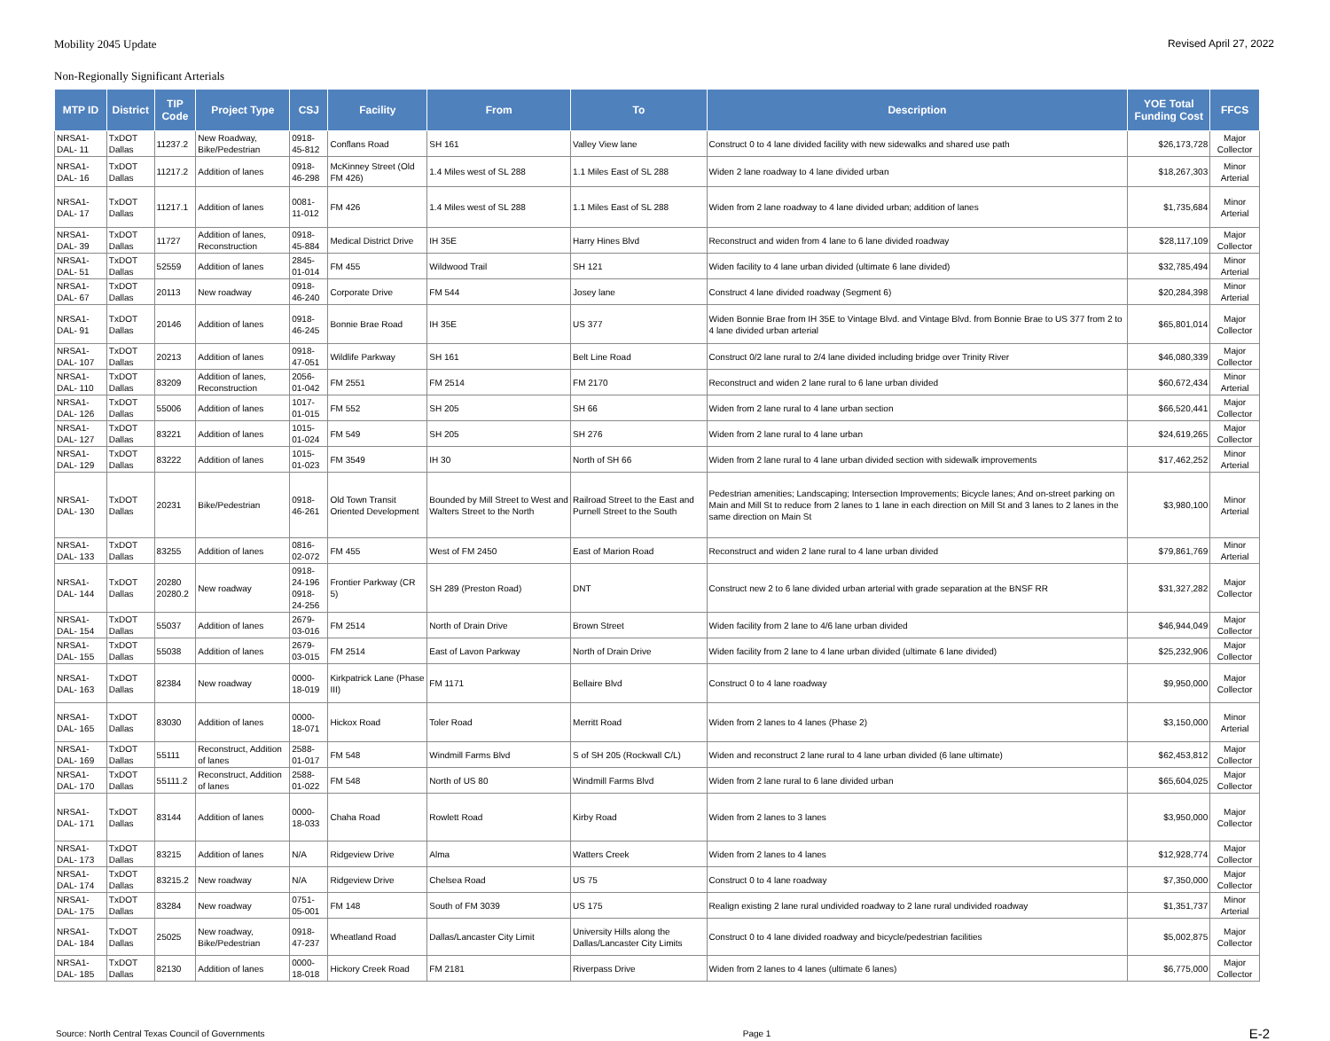Mobility 2045 Update Revised April 27, 2022
Non-Regionally Significant Arterials
| MTP ID | District | TIP Code | Project Type | CSJ | Facility | From | To | Description | YOE Total Funding Cost | FFCS |
| --- | --- | --- | --- | --- | --- | --- | --- | --- | --- | --- |
| NRSA1-DAL- 11 | TxDOT Dallas | 11237.2 | New Roadway, Bike/Pedestrian | 0918-45-812 | Conflans Road | SH 161 | Valley View lane | Construct 0 to 4 lane divided facility with new sidewalks and shared use path | $26,173,728 | Major Collector |
| NRSA1-DAL- 16 | TxDOT Dallas | 11217.2 | Addition of lanes | 0918-46-298 | McKinney Street (Old FM 426) | 1.4 Miles west of SL 288 | 1.1 Miles East of SL 288 | Widen 2 lane roadway to 4 lane divided urban | $18,267,303 | Minor Arterial |
| NRSA1-DAL- 17 | TxDOT Dallas | 11217.1 | Addition of lanes | 0081-11-012 | FM 426 | 1.4 Miles west of SL 288 | 1.1 Miles East of SL 288 | Widen from 2 lane roadway to 4 lane divided urban; addition of lanes | $1,735,684 | Minor Arterial |
| NRSA1-DAL- 39 | TxDOT Dallas | 11727 | Addition of lanes, Reconstruction | 0918-45-884 | Medical District Drive | IH 35E | Harry Hines Blvd | Reconstruct and widen from 4 lane to 6 lane divided roadway | $28,117,109 | Major Collector |
| NRSA1-DAL- 51 | TxDOT Dallas | 52559 | Addition of lanes | 2845-01-014 | FM 455 | Wildwood Trail | SH 121 | Widen facility to 4 lane urban divided (ultimate 6 lane divided) | $32,785,494 | Minor Arterial |
| NRSA1-DAL- 67 | TxDOT Dallas | 20113 | New roadway | 0918-46-240 | Corporate Drive | FM 544 | Josey lane | Construct 4 lane divided roadway (Segment 6) | $20,284,398 | Minor Arterial |
| NRSA1-DAL- 91 | TxDOT Dallas | 20146 | Addition of lanes | 0918-46-245 | Bonnie Brae Road | IH 35E | US 377 | Widen Bonnie Brae from IH 35E to Vintage Blvd. and Vintage Blvd. from Bonnie Brae to US 377 from 2 to 4 lane divided urban arterial | $65,801,014 | Major Collector |
| NRSA1-DAL- 107 | TxDOT Dallas | 20213 | Addition of lanes | 0918-47-051 | Wildlife Parkway | SH 161 | Belt Line Road | Construct 0/2 lane rural to 2/4 lane divided including bridge over Trinity River | $46,080,339 | Major Collector |
| NRSA1-DAL- 110 | TxDOT Dallas | 83209 | Addition of lanes, Reconstruction | 2056-01-042 | FM 2551 | FM 2514 | FM 2170 | Reconstruct and widen 2 lane rural to 6 lane urban divided | $60,672,434 | Minor Arterial |
| NRSA1-DAL- 126 | TxDOT Dallas | 55006 | Addition of lanes | 1017-01-015 | FM 552 | SH 205 | SH 66 | Widen from 2 lane rural to 4 lane urban section | $66,520,441 | Major Collector |
| NRSA1-DAL- 127 | TxDOT Dallas | 83221 | Addition of lanes | 1015-01-024 | FM 549 | SH 205 | SH 276 | Widen from 2 lane rural to 4 lane urban | $24,619,265 | Major Collector |
| NRSA1-DAL- 129 | TxDOT Dallas | 83222 | Addition of lanes | 1015-01-023 | FM 3549 | IH 30 | North of SH 66 | Widen from 2 lane rural to 4 lane urban divided section with sidewalk improvements | $17,462,252 | Minor Arterial |
| NRSA1-DAL- 130 | TxDOT Dallas | 20231 | Bike/Pedestrian | 0918-46-261 | Old Town Transit Oriented Development | Bounded by Mill Street to West and Walters Street to the North | Railroad Street to the East and Purnell Street to the South | Pedestrian amenities; Landscaping; Intersection Improvements; Bicycle lanes; And on-street parking on Main and Mill St to reduce from 2 lanes to 1 lane in each direction on Mill St and 3 lanes to 2 lanes in the same direction on Main St | $3,980,100 | Minor Arterial |
| NRSA1-DAL- 133 | TxDOT Dallas | 83255 | Addition of lanes | 0816-02-072 | FM 455 | West of FM 2450 | East of Marion Road | Reconstruct and widen 2 lane rural to 4 lane urban divided | $79,861,769 | Minor Arterial |
| NRSA1-DAL- 144 | TxDOT Dallas | 20280 20280.2 | New roadway | 0918-24-196 0918-24-256 | Frontier Parkway (CR 5) | SH 289 (Preston Road) | DNT | Construct new 2 to 6 lane divided urban arterial with grade separation at the BNSF RR | $31,327,282 | Major Collector |
| NRSA1-DAL- 154 | TxDOT Dallas | 55037 | Addition of lanes | 2679-03-016 | FM 2514 | North of Drain Drive | Brown Street | Widen facility from 2 lane to 4/6 lane urban divided | $46,944,049 | Major Collector |
| NRSA1-DAL- 155 | TxDOT Dallas | 55038 | Addition of lanes | 2679-03-015 | FM 2514 | East of Lavon Parkway | North of Drain Drive | Widen facility from 2 lane to 4 lane urban divided (ultimate 6 lane divided) | $25,232,906 | Major Collector |
| NRSA1-DAL- 163 | TxDOT Dallas | 82384 | New roadway | 0000-18-019 | Kirkpatrick Lane (Phase III) | FM 1171 | Bellaire Blvd | Construct 0 to 4 lane roadway | $9,950,000 | Major Collector |
| NRSA1-DAL- 165 | TxDOT Dallas | 83030 | Addition of lanes | 0000-18-071 | Hickox Road | Toler Road | Merritt Road | Widen from 2 lanes to 4 lanes (Phase 2) | $3,150,000 | Minor Arterial |
| NRSA1-DAL- 169 | TxDOT Dallas | 55111 | Reconstruct, Addition of lanes | 2588-01-017 | FM 548 | Windmill Farms Blvd | S of SH 205 (Rockwall C/L) | Widen and reconstruct 2 lane rural to 4 lane urban divided (6 lane ultimate) | $62,453,812 | Major Collector |
| NRSA1-DAL- 170 | TxDOT Dallas | 55111.2 | Reconstruct, Addition of lanes | 2588-01-022 | FM 548 | North of US 80 | Windmill Farms Blvd | Widen from 2 lane rural to 6 lane divided urban | $65,604,025 | Major Collector |
| NRSA1-DAL- 171 | TxDOT Dallas | 83144 | Addition of lanes | 0000-18-033 | Chaha Road | Rowlett Road | Kirby Road | Widen from 2 lanes to 3 lanes | $3,950,000 | Major Collector |
| NRSA1-DAL- 173 | TxDOT Dallas | 83215 | Addition of lanes | N/A | Ridgeview Drive | Alma | Watters Creek | Widen from 2 lanes to 4 lanes | $12,928,774 | Major Collector |
| NRSA1-DAL- 174 | TxDOT Dallas | 83215.2 | New roadway | N/A | Ridgeview Drive | Chelsea Road | US 75 | Construct 0 to 4 lane roadway | $7,350,000 | Major Collector |
| NRSA1-DAL- 175 | TxDOT Dallas | 83284 | New roadway | 0751-05-001 | FM 148 | South of FM 3039 | US 175 | Realign existing 2 lane rural undivided roadway to 2 lane rural undivided roadway | $1,351,737 | Minor Arterial |
| NRSA1-DAL- 184 | TxDOT Dallas | 25025 | New roadway, Bike/Pedestrian | 0918-47-237 | Wheatland Road | Dallas/Lancaster City Limit | University Hills along the Dallas/Lancaster City Limits | Construct 0 to 4 lane divided roadway and bicycle/pedestrian facilities | $5,002,875 | Major Collector |
| NRSA1-DAL- 185 | TxDOT Dallas | 82130 | Addition of lanes | 0000-18-018 | Hickory Creek Road | FM 2181 | Riverpass Drive | Widen from 2 lanes to 4 lanes (ultimate 6 lanes) | $6,775,000 | Major Collector |
Source: North Central Texas Council of Governments Page 1 E-2